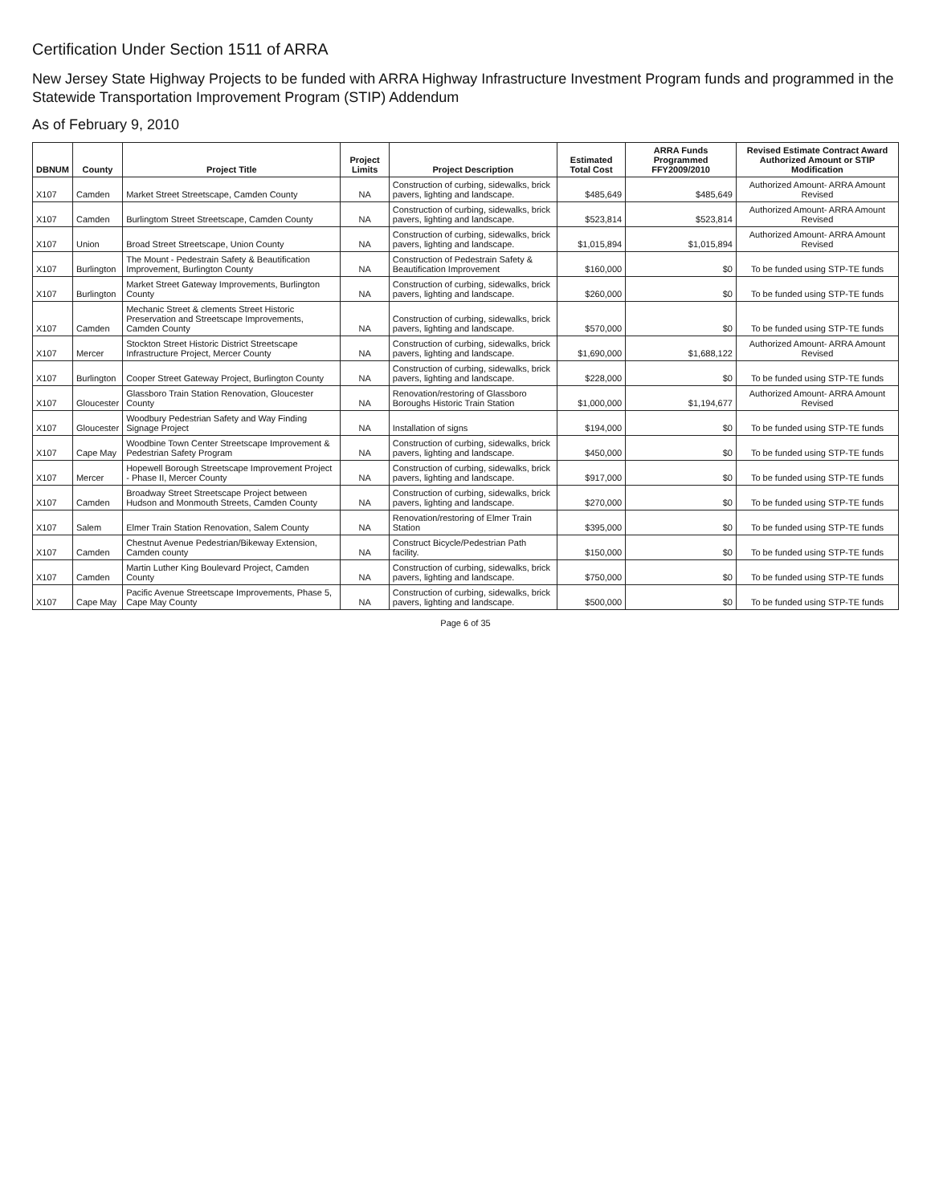Certification Under Section 1511 of ARRA
New Jersey State Highway Projects to be funded with ARRA Highway Infrastructure Investment Program funds and programmed in the Statewide Transportation Improvement Program (STIP) Addendum
As of February 9, 2010
| DBNUM | County | Project Title | Project Limits | Project Description | Estimated Total Cost | ARRA Funds Programmed FFY2009/2010 | Revised Estimate Contract Award Authorized Amount or STIP Modification |
| --- | --- | --- | --- | --- | --- | --- | --- |
| X107 | Camden | Market Street Streetscape, Camden County | NA | Construction of curbing, sidewalks, brick pavers, lighting and landscape. | $485,649 | $485,649 | Authorized Amount- ARRA Amount Revised |
| X107 | Camden | Burlingtom Street Streetscape, Camden County | NA | Construction of curbing, sidewalks, brick pavers, lighting and landscape. | $523,814 | $523,814 | Authorized Amount- ARRA Amount Revised |
| X107 | Union | Broad Street Streetscape, Union County | NA | Construction of curbing, sidewalks, brick pavers, lighting and landscape. | $1,015,894 | $1,015,894 | Authorized Amount- ARRA Amount Revised |
| X107 | Burlington | The Mount - Pedestrain Safety & Beautification Improvement, Burlington County | NA | Construction of Pedestrain Safety & Beautification Improvement | $160,000 | $0 | To be funded using STP-TE funds |
| X107 | Burlington | Market Street Gateway Improvements, Burlington County | NA | Construction of curbing, sidewalks, brick pavers, lighting and landscape. | $260,000 | $0 | To be funded using STP-TE funds |
| X107 | Camden | Mechanic Street & clements Street Historic Preservation and Streetscape Improvements, Camden County | NA | Construction of curbing, sidewalks, brick pavers, lighting and landscape. | $570,000 | $0 | To be funded using STP-TE funds |
| X107 | Mercer | Stockton Street Historic District Streetscape Infrastructure Project, Mercer County | NA | Construction of curbing, sidewalks, brick pavers, lighting and landscape. | $1,690,000 | $1,688,122 | Authorized Amount- ARRA Amount Revised |
| X107 | Burlington | Cooper Street Gateway Project, Burlington County | NA | Construction of curbing, sidewalks, brick pavers, lighting and landscape. | $228,000 | $0 | To be funded using STP-TE funds |
| X107 | Gloucester | Glassboro Train Station Renovation, Gloucester County | NA | Renovation/restoring of Glassboro Boroughs Historic Train Station | $1,000,000 | $1,194,677 | Authorized Amount- ARRA Amount Revised |
| X107 | Gloucester | Woodbury Pedestrian Safety and Way Finding Signage Project | NA | Installation of signs | $194,000 | $0 | To be funded using STP-TE funds |
| X107 | Cape May | Woodbine Town Center Streetscape Improvement & Pedestrian Safety Program | NA | Construction of curbing, sidewalks, brick pavers, lighting and landscape. | $450,000 | $0 | To be funded using STP-TE funds |
| X107 | Mercer | Hopewell Borough Streetscape Improvement Project - Phase II, Mercer County | NA | Construction of curbing, sidewalks, brick pavers, lighting and landscape. | $917,000 | $0 | To be funded using STP-TE funds |
| X107 | Camden | Broadway Street Streetscape Project between Hudson and Monmouth Streets, Camden County | NA | Construction of curbing, sidewalks, brick pavers, lighting and landscape. | $270,000 | $0 | To be funded using STP-TE funds |
| X107 | Salem | Elmer Train Station Renovation, Salem County | NA | Renovation/restoring of Elmer Train Station | $395,000 | $0 | To be funded using STP-TE funds |
| X107 | Camden | Chestnut Avenue Pedestrian/Bikeway Extension, Camden county | NA | Construct Bicycle/Pedestrian Path facility. | $150,000 | $0 | To be funded using STP-TE funds |
| X107 | Camden | Martin Luther King Boulevard Project, Camden County | NA | Construction of curbing, sidewalks, brick pavers, lighting and landscape. | $750,000 | $0 | To be funded using STP-TE funds |
| X107 | Cape May | Pacific Avenue Streetscape Improvements, Phase 5, Cape May County | NA | Construction of curbing, sidewalks, brick pavers, lighting and landscape. | $500,000 | $0 | To be funded using STP-TE funds |
Page 6 of 35